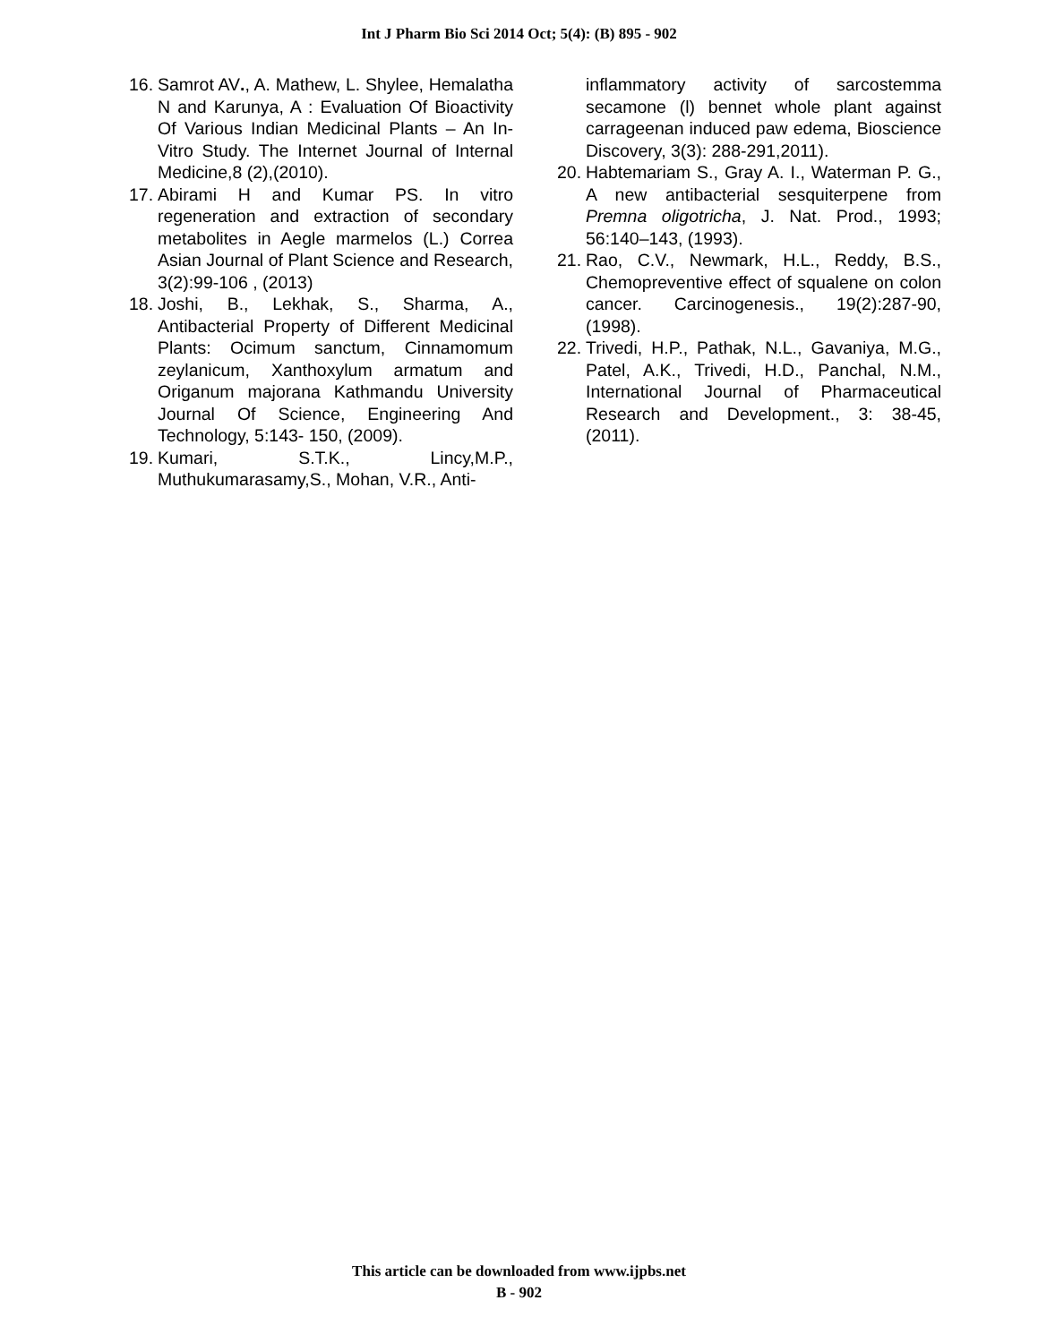Int J Pharm Bio Sci 2014 Oct; 5(4): (B) 895 - 902
16. Samrot AV., A. Mathew, L. Shylee, Hemalatha N and Karunya, A : Evaluation Of Bioactivity Of Various Indian Medicinal Plants – An In-Vitro Study. The Internet Journal of Internal Medicine,8 (2),(2010).
17. Abirami H and Kumar PS. In vitro regeneration and extraction of secondary metabolites in Aegle marmelos (L.) Correa Asian Journal of Plant Science and Research, 3(2):99-106 , (2013)
18. Joshi, B., Lekhak, S., Sharma, A., Antibacterial Property of Different Medicinal Plants: Ocimum sanctum, Cinnamomum zeylanicum, Xanthoxylum armatum and Origanum majorana Kathmandu University Journal Of Science, Engineering And Technology, 5:143- 150, (2009).
19. Kumari, S.T.K., Lincy,M.P., Muthukumarasamy,S., Mohan, V.R., Anti-
inflammatory activity of sarcostemma secamone (l) bennet whole plant against carrageenan induced paw edema, Bioscience Discovery, 3(3): 288-291,2011).
20. Habtemariam S., Gray A. I., Waterman P. G., A new antibacterial sesquiterpene from Premna oligotricha, J. Nat. Prod., 1993; 56:140–143, (1993).
21. Rao, C.V., Newmark, H.L., Reddy, B.S., Chemopreventive effect of squalene on colon cancer. Carcinogenesis., 19(2):287-90,(1998).
22. Trivedi, H.P., Pathak, N.L., Gavaniya, M.G., Patel, A.K., Trivedi, H.D., Panchal, N.M., International Journal of Pharmaceutical Research and Development., 3: 38-45, (2011).
This article can be downloaded from www.ijpbs.net
B - 902